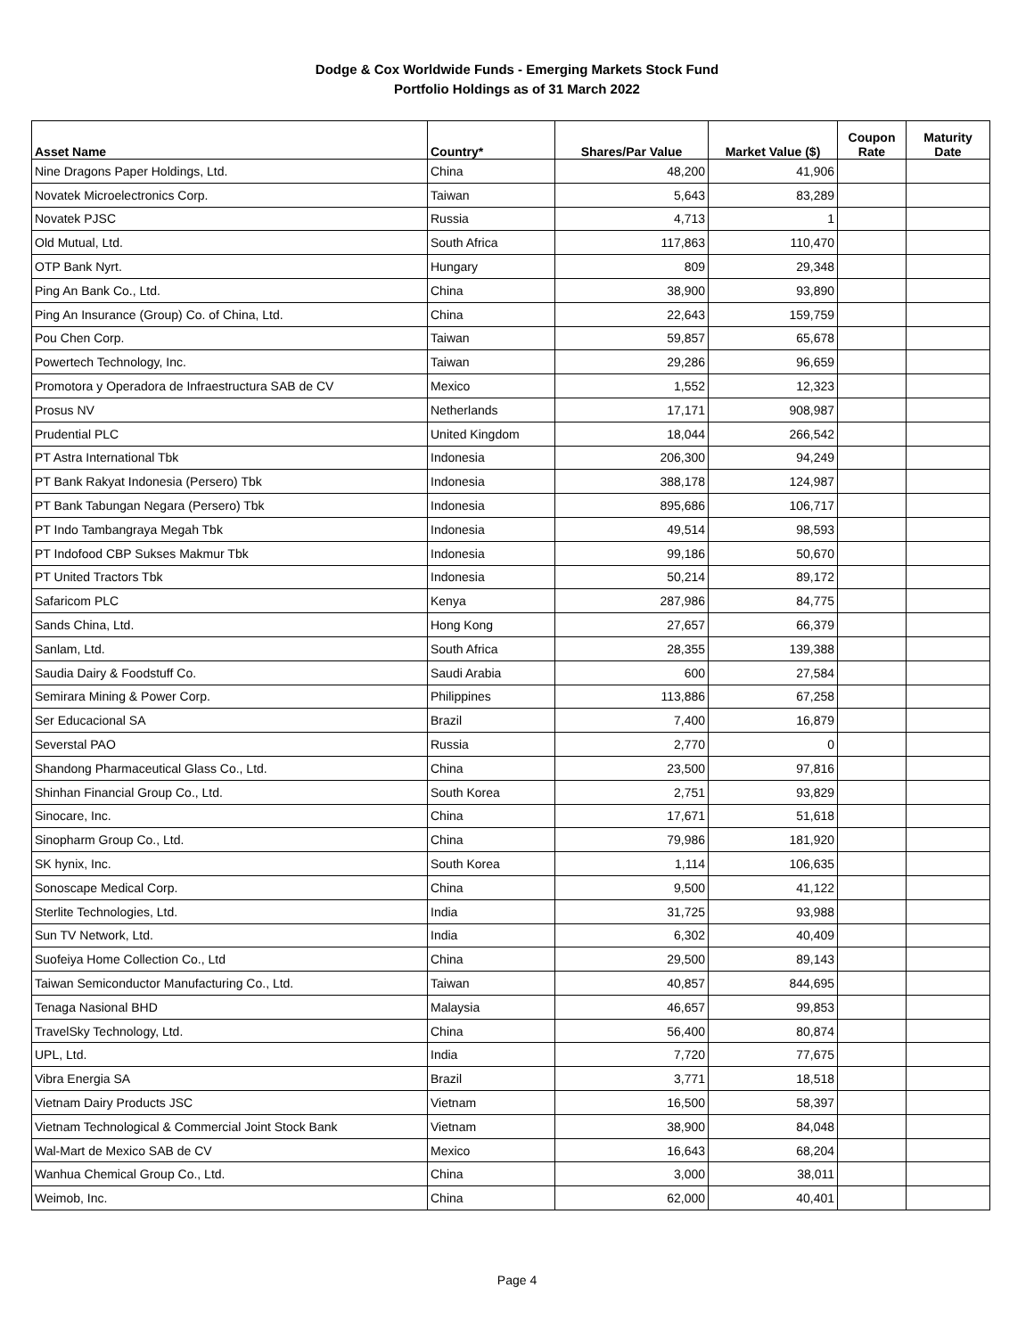Dodge & Cox Worldwide Funds - Emerging Markets Stock Fund
Portfolio Holdings as of 31 March 2022
| Asset Name | Country* | Shares/Par Value | Market Value ($) | Coupon Rate | Maturity Date |
| --- | --- | --- | --- | --- | --- |
| Nine Dragons Paper Holdings, Ltd. | China | 48,200 | 41,906 | | |
| Novatek Microelectronics Corp. | Taiwan | 5,643 | 83,289 | | |
| Novatek PJSC | Russia | 4,713 | 1 | | |
| Old Mutual, Ltd. | South Africa | 117,863 | 110,470 | | |
| OTP Bank Nyrt. | Hungary | 809 | 29,348 | | |
| Ping An Bank Co., Ltd. | China | 38,900 | 93,890 | | |
| Ping An Insurance (Group) Co. of China, Ltd. | China | 22,643 | 159,759 | | |
| Pou Chen Corp. | Taiwan | 59,857 | 65,678 | | |
| Powertech Technology, Inc. | Taiwan | 29,286 | 96,659 | | |
| Promotora y Operadora de Infraestructura SAB de CV | Mexico | 1,552 | 12,323 | | |
| Prosus NV | Netherlands | 17,171 | 908,987 | | |
| Prudential PLC | United Kingdom | 18,044 | 266,542 | | |
| PT Astra International Tbk | Indonesia | 206,300 | 94,249 | | |
| PT Bank Rakyat Indonesia (Persero) Tbk | Indonesia | 388,178 | 124,987 | | |
| PT Bank Tabungan Negara (Persero) Tbk | Indonesia | 895,686 | 106,717 | | |
| PT Indo Tambangraya Megah Tbk | Indonesia | 49,514 | 98,593 | | |
| PT Indofood CBP Sukses Makmur Tbk | Indonesia | 99,186 | 50,670 | | |
| PT United Tractors Tbk | Indonesia | 50,214 | 89,172 | | |
| Safaricom PLC | Kenya | 287,986 | 84,775 | | |
| Sands China, Ltd. | Hong Kong | 27,657 | 66,379 | | |
| Sanlam, Ltd. | South Africa | 28,355 | 139,388 | | |
| Saudia Dairy & Foodstuff Co. | Saudi Arabia | 600 | 27,584 | | |
| Semirara Mining & Power Corp. | Philippines | 113,886 | 67,258 | | |
| Ser Educacional SA | Brazil | 7,400 | 16,879 | | |
| Severstal PAO | Russia | 2,770 | 0 | | |
| Shandong Pharmaceutical Glass Co., Ltd. | China | 23,500 | 97,816 | | |
| Shinhan Financial Group Co., Ltd. | South Korea | 2,751 | 93,829 | | |
| Sinocare, Inc. | China | 17,671 | 51,618 | | |
| Sinopharm Group Co., Ltd. | China | 79,986 | 181,920 | | |
| SK hynix, Inc. | South Korea | 1,114 | 106,635 | | |
| Sonoscape Medical Corp. | China | 9,500 | 41,122 | | |
| Sterlite Technologies, Ltd. | India | 31,725 | 93,988 | | |
| Sun TV Network, Ltd. | India | 6,302 | 40,409 | | |
| Suofeiya Home Collection Co., Ltd | China | 29,500 | 89,143 | | |
| Taiwan Semiconductor Manufacturing Co., Ltd. | Taiwan | 40,857 | 844,695 | | |
| Tenaga Nasional BHD | Malaysia | 46,657 | 99,853 | | |
| TravelSky Technology, Ltd. | China | 56,400 | 80,874 | | |
| UPL, Ltd. | India | 7,720 | 77,675 | | |
| Vibra Energia SA | Brazil | 3,771 | 18,518 | | |
| Vietnam Dairy Products JSC | Vietnam | 16,500 | 58,397 | | |
| Vietnam Technological & Commercial Joint Stock Bank | Vietnam | 38,900 | 84,048 | | |
| Wal-Mart de Mexico SAB de CV | Mexico | 16,643 | 68,204 | | |
| Wanhua Chemical Group Co., Ltd. | China | 3,000 | 38,011 | | |
| Weimob, Inc. | China | 62,000 | 40,401 | | |
Page 4